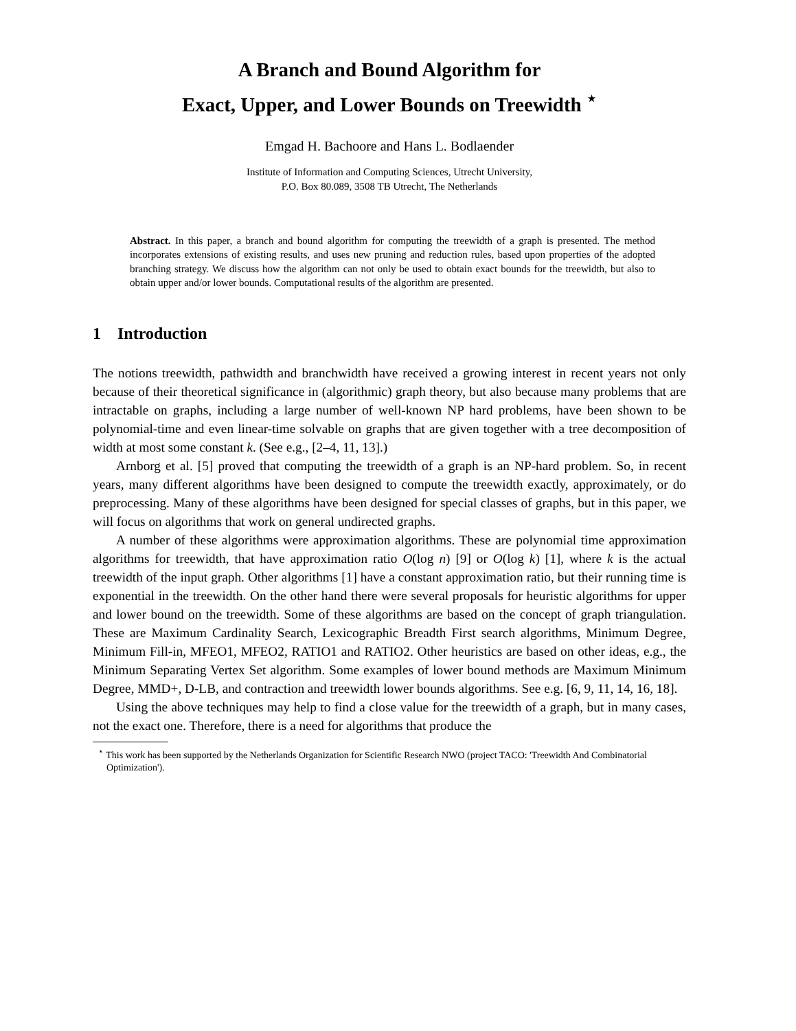A Branch and Bound Algorithm for
Exact, Upper, and Lower Bounds on Treewidth <sup>⋆</sup>
Emgad H. Bachoore and Hans L. Bodlaender
Institute of Information and Computing Sciences, Utrecht University,
P.O. Box 80.089, 3508 TB Utrecht, The Netherlands
Abstract. In this paper, a branch and bound algorithm for computing the treewidth of a graph is presented. The method incorporates extensions of existing results, and uses new pruning and reduction rules, based upon properties of the adopted branching strategy. We discuss how the algorithm can not only be used to obtain exact bounds for the treewidth, but also to obtain upper and/or lower bounds. Computational results of the algorithm are presented.
1 Introduction
The notions treewidth, pathwidth and branchwidth have received a growing interest in recent years not only because of their theoretical significance in (algorithmic) graph theory, but also because many problems that are intractable on graphs, including a large number of well-known NP hard problems, have been shown to be polynomial-time and even linear-time solvable on graphs that are given together with a tree decomposition of width at most some constant k. (See e.g., [2–4, 11, 13].)
Arnborg et al. [5] proved that computing the treewidth of a graph is an NP-hard problem. So, in recent years, many different algorithms have been designed to compute the treewidth exactly, approximately, or do preprocessing. Many of these algorithms have been designed for special classes of graphs, but in this paper, we will focus on algorithms that work on general undirected graphs.
A number of these algorithms were approximation algorithms. These are polynomial time approximation algorithms for treewidth, that have approximation ratio O(log n) [9] or O(log k) [1], where k is the actual treewidth of the input graph. Other algorithms [1] have a constant approximation ratio, but their running time is exponential in the treewidth. On the other hand there were several proposals for heuristic algorithms for upper and lower bound on the treewidth. Some of these algorithms are based on the concept of graph triangulation. These are Maximum Cardinality Search, Lexicographic Breadth First search algorithms, Minimum Degree, Minimum Fill-in, MFEO1, MFEO2, RATIO1 and RATIO2. Other heuristics are based on other ideas, e.g., the Minimum Separating Vertex Set algorithm. Some examples of lower bound methods are Maximum Minimum Degree, MMD+, D-LB, and contraction and treewidth lower bounds algorithms. See e.g. [6, 9, 11, 14, 16, 18].
Using the above techniques may help to find a close value for the treewidth of a graph, but in many cases, not the exact one. Therefore, there is a need for algorithms that produce the
<sup>⋆</sup> This work has been supported by the Netherlands Organization for Scientific Research NWO (project TACO: 'Treewidth And Combinatorial Optimization').